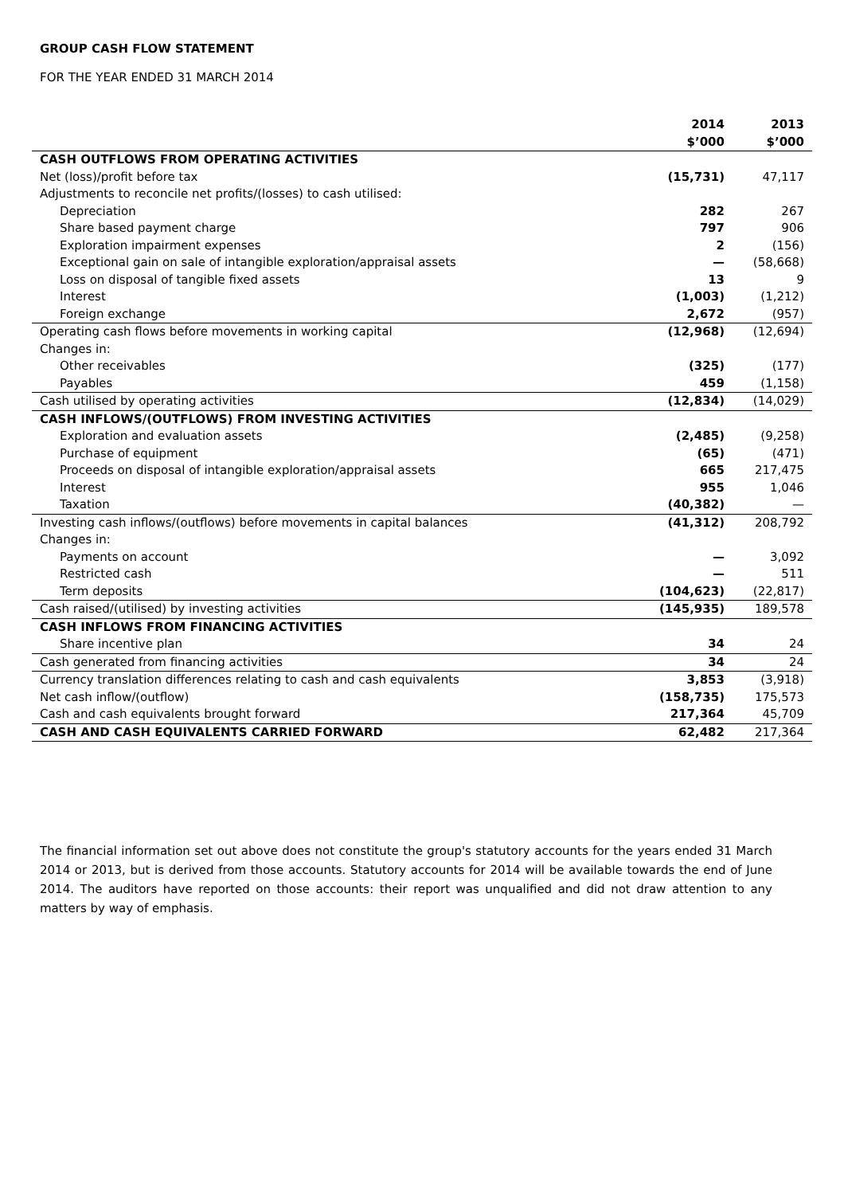GROUP CASH FLOW STATEMENT
FOR THE YEAR ENDED 31 MARCH 2014
| | 2014 $’000 | 2013 $’000 |
| --- | --- | --- |
| CASH OUTFLOWS FROM OPERATING ACTIVITIES | | |
| Net (loss)/profit before tax | (15,731) | 47,117 |
| Adjustments to reconcile net profits/(losses) to cash utilised: | | |
| Depreciation | 282 | 267 |
| Share based payment charge | 797 | 906 |
| Exploration impairment expenses | 2 | (156) |
| Exceptional gain on sale of intangible exploration/appraisal assets | — | (58,668) |
| Loss on disposal of tangible fixed assets | 13 | 9 |
| Interest | (1,003) | (1,212) |
| Foreign exchange | 2,672 | (957) |
| Operating cash flows before movements in working capital | (12,968) | (12,694) |
| Changes in: | | |
| Other receivables | (325) | (177) |
| Payables | 459 | (1,158) |
| Cash utilised by operating activities | (12,834) | (14,029) |
| CASH INFLOWS/(OUTFLOWS) FROM INVESTING ACTIVITIES | | |
| Exploration and evaluation assets | (2,485) | (9,258) |
| Purchase of equipment | (65) | (471) |
| Proceeds on disposal of intangible exploration/appraisal assets | 665 | 217,475 |
| Interest | 955 | 1,046 |
| Taxation | (40,382) | — |
| Investing cash inflows/(outflows) before movements in capital balances | (41,312) | 208,792 |
| Changes in: | | |
| Payments on account | — | 3,092 |
| Restricted cash | — | 511 |
| Term deposits | (104,623) | (22,817) |
| Cash raised/(utilised) by investing activities | (145,935) | 189,578 |
| CASH INFLOWS FROM FINANCING ACTIVITIES | | |
| Share incentive plan | 34 | 24 |
| Cash generated from financing activities | 34 | 24 |
| Currency translation differences relating to cash and cash equivalents | 3,853 | (3,918) |
| Net cash inflow/(outflow) | (158,735) | 175,573 |
| Cash and cash equivalents brought forward | 217,364 | 45,709 |
| CASH AND CASH EQUIVALENTS CARRIED FORWARD | 62,482 | 217,364 |
The financial information set out above does not constitute the group's statutory accounts for the years ended 31 March 2014 or 2013, but is derived from those accounts. Statutory accounts for 2014 will be available towards the end of June 2014. The auditors have reported on those accounts: their report was unqualified and did not draw attention to any matters by way of emphasis.